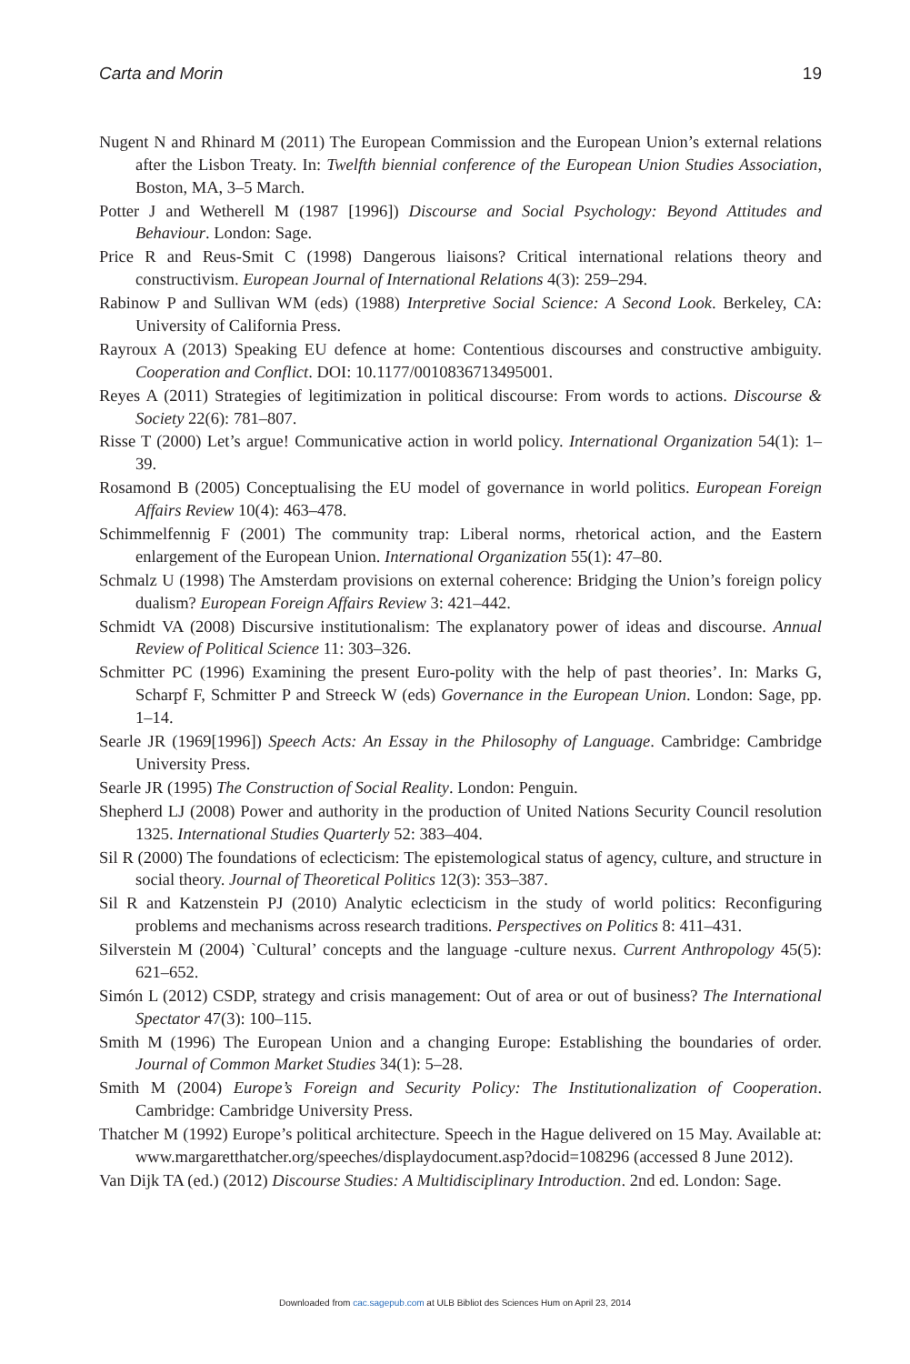Carta and Morin 19
Nugent N and Rhinard M (2011) The European Commission and the European Union’s external relations after the Lisbon Treaty. In: Twelfth biennial conference of the European Union Studies Association, Boston, MA, 3–5 March.
Potter J and Wetherell M (1987 [1996]) Discourse and Social Psychology: Beyond Attitudes and Behaviour. London: Sage.
Price R and Reus-Smit C (1998) Dangerous liaisons? Critical international relations theory and constructivism. European Journal of International Relations 4(3): 259–294.
Rabinow P and Sullivan WM (eds) (1988) Interpretive Social Science: A Second Look. Berkeley, CA: University of California Press.
Rayroux A (2013) Speaking EU defence at home: Contentious discourses and constructive ambiguity. Cooperation and Conflict. DOI: 10.1177/0010836713495001.
Reyes A (2011) Strategies of legitimization in political discourse: From words to actions. Discourse & Society 22(6): 781–807.
Risse T (2000) Let’s argue! Communicative action in world policy. International Organization 54(1): 1–39.
Rosamond B (2005) Conceptualising the EU model of governance in world politics. European Foreign Affairs Review 10(4): 463–478.
Schimmelfennig F (2001) The community trap: Liberal norms, rhetorical action, and the Eastern enlargement of the European Union. International Organization 55(1): 47–80.
Schmalz U (1998) The Amsterdam provisions on external coherence: Bridging the Union’s foreign policy dualism? European Foreign Affairs Review 3: 421–442.
Schmidt VA (2008) Discursive institutionalism: The explanatory power of ideas and discourse. Annual Review of Political Science 11: 303–326.
Schmitter PC (1996) Examining the present Euro-polity with the help of past theories’. In: Marks G, Scharpf F, Schmitter P and Streeck W (eds) Governance in the European Union. London: Sage, pp. 1–14.
Searle JR (1969[1996]) Speech Acts: An Essay in the Philosophy of Language. Cambridge: Cambridge University Press.
Searle JR (1995) The Construction of Social Reality. London: Penguin.
Shepherd LJ (2008) Power and authority in the production of United Nations Security Council resolution 1325. International Studies Quarterly 52: 383–404.
Sil R (2000) The foundations of eclecticism: The epistemological status of agency, culture, and structure in social theory. Journal of Theoretical Politics 12(3): 353–387.
Sil R and Katzenstein PJ (2010) Analytic eclecticism in the study of world politics: Reconfiguring problems and mechanisms across research traditions. Perspectives on Politics 8: 411–431.
Silverstein M (2004) `Cultural’ concepts and the language -culture nexus. Current Anthropology 45(5): 621–652.
Simón L (2012) CSDP, strategy and crisis management: Out of area or out of business? The International Spectator 47(3): 100–115.
Smith M (1996) The European Union and a changing Europe: Establishing the boundaries of order. Journal of Common Market Studies 34(1): 5–28.
Smith M (2004) Europe’s Foreign and Security Policy: The Institutionalization of Cooperation. Cambridge: Cambridge University Press.
Thatcher M (1992) Europe’s political architecture. Speech in the Hague delivered on 15 May. Available at: www.margaretthatcher.org/speeches/displaydocument.asp?docid=108296 (accessed 8 June 2012).
Van Dijk TA (ed.) (2012) Discourse Studies: A Multidisciplinary Introduction. 2nd ed. London: Sage.
Downloaded from cac.sagepub.com at ULB Bibliot des Sciences Hum on April 23, 2014